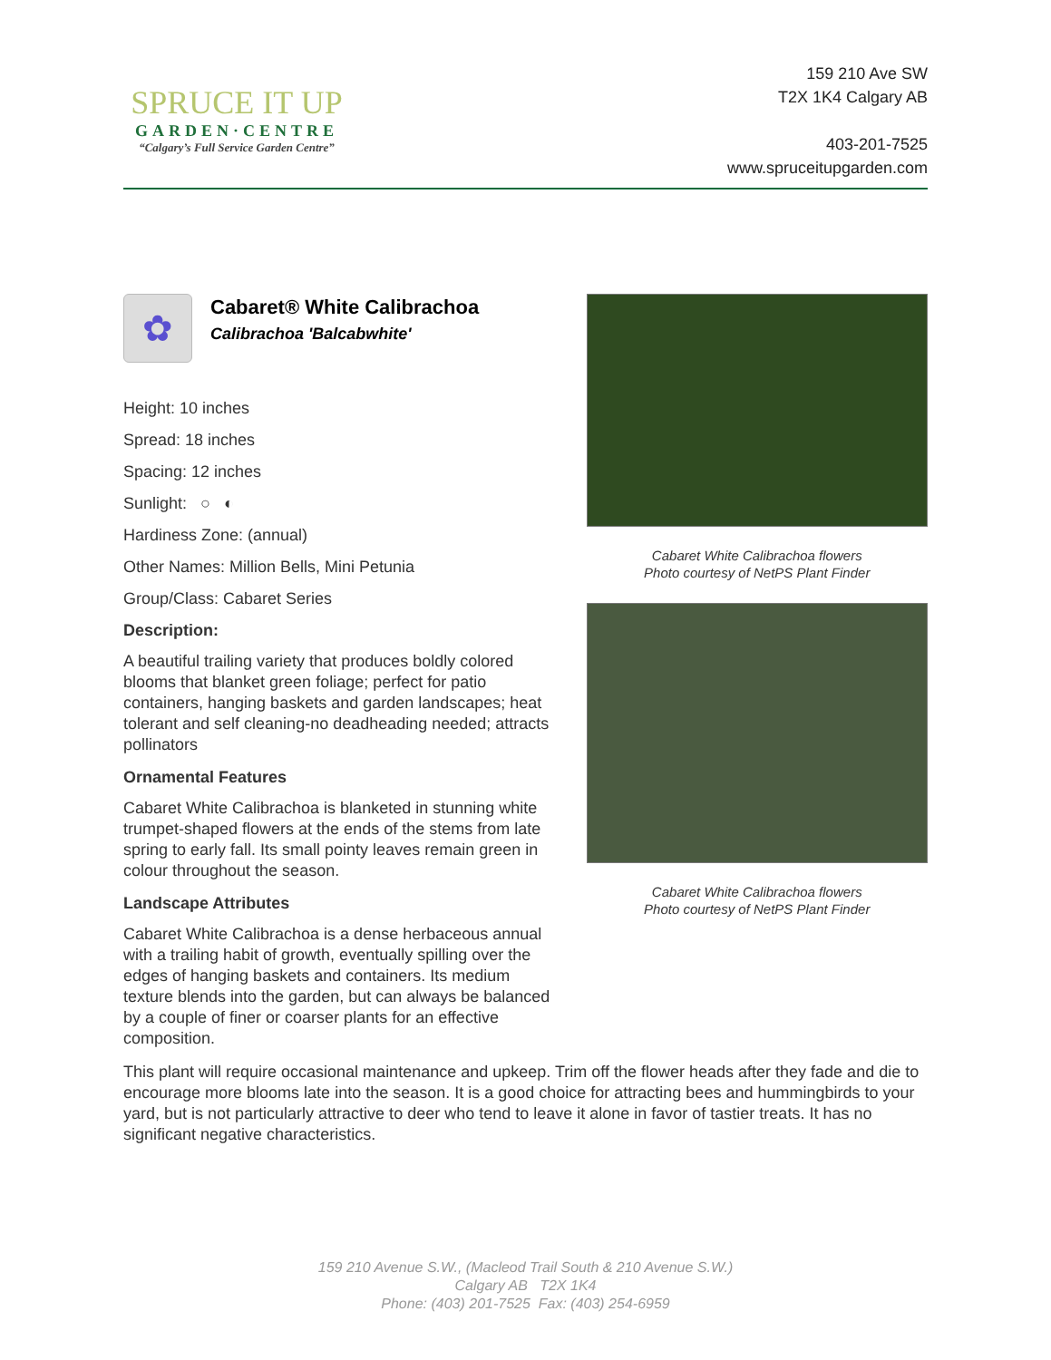SPRUCE IT UP
GARDEN·CENTRE
“Calgary’s Full Service Garden Centre”
159 210 Ave SW
T2X 1K4 Calgary AB
403-201-7525
www.spruceitupgarden.com
✿
Cabaret® White Calibrachoa
Calibrachoa 'Balcabwhite'
Height: 10 inches
Spread: 18 inches
Spacing: 12 inches
Sunlight: ○ ◐
Hardiness Zone: (annual)
Other Names: Million Bells, Mini Petunia
Group/Class: Cabaret Series
Description:
A beautiful trailing variety that produces boldly colored blooms that blanket green foliage; perfect for patio containers, hanging baskets and garden landscapes; heat tolerant and self cleaning-no deadheading needed; attracts pollinators
Ornamental Features
Cabaret White Calibrachoa is blanketed in stunning white trumpet-shaped flowers at the ends of the stems from late spring to early fall. Its small pointy leaves remain green in colour throughout the season.
Landscape Attributes
Cabaret White Calibrachoa is a dense herbaceous annual with a trailing habit of growth, eventually spilling over the edges of hanging baskets and containers. Its medium texture blends into the garden, but can always be balanced by a couple of finer or coarser plants for an effective composition.
Cabaret White Calibrachoa flowers
Photo courtesy of NetPS Plant Finder
Cabaret White Calibrachoa flowers
Photo courtesy of NetPS Plant Finder
This plant will require occasional maintenance and upkeep. Trim off the flower heads after they fade and die to encourage more blooms late into the season. It is a good choice for attracting bees and hummingbirds to your yard, but is not particularly attractive to deer who tend to leave it alone in favor of tastier treats. It has no significant negative characteristics.
159 210 Avenue S.W., (Macleod Trail South & 210 Avenue S.W.)
Calgary AB T2X 1K4
Phone: (403) 201-7525 Fax: (403) 254-6959